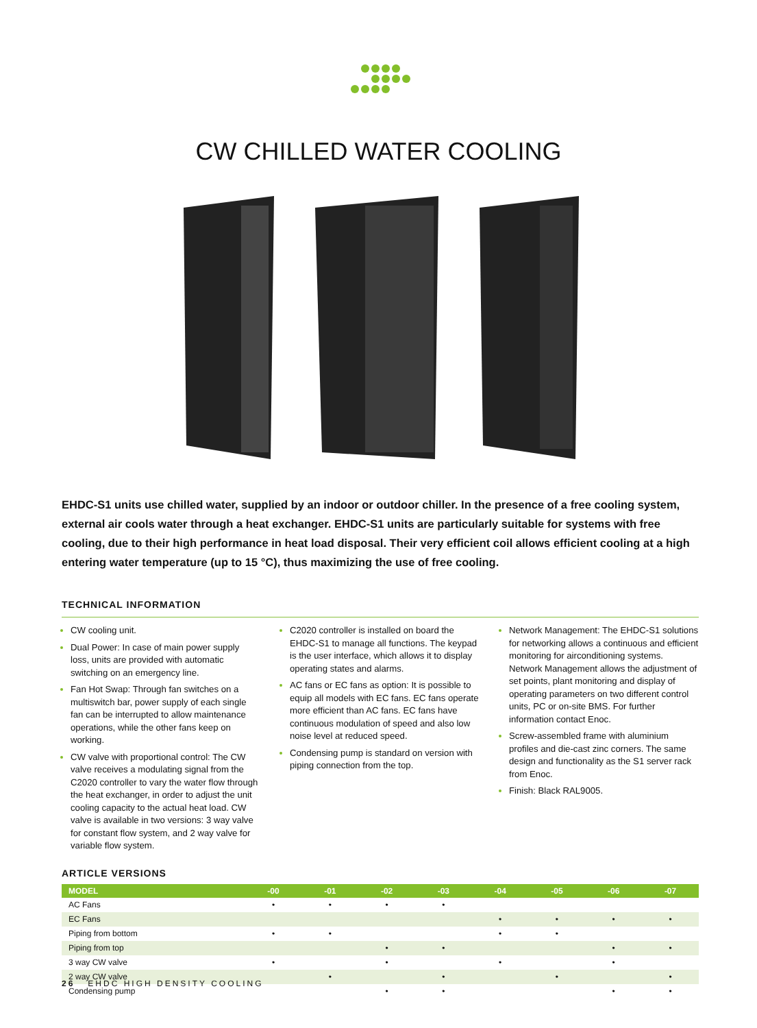CW CHILLED WATER COOLING
EHDC-S1 units use chilled water, supplied by an indoor or outdoor chiller. In the presence of a free cooling system, external air cools water through a heat exchanger. EHDC-S1 units are particularly suitable for systems with free cooling, due to their high performance in heat load disposal. Their very efficient coil allows efficient cooling at a high entering water temperature (up to 15 °C), thus maximizing the use of free cooling.
TECHNICAL INFORMATION
CW cooling unit.
Dual Power: In case of main power supply loss, units are provided with automatic switching on an emergency line.
Fan Hot Swap: Through fan switches on a multiswitch bar, power supply of each single fan can be interrupted to allow maintenance operations, while the other fans keep on working.
CW valve with proportional control: The CW valve receives a modulating signal from the C2020 controller to vary the water flow through the heat exchanger, in order to adjust the unit cooling capacity to the actual heat load. CW valve is available in two versions: 3 way valve for constant flow system, and 2 way valve for variable flow system.
C2020 controller is installed on board the EHDC-S1 to manage all functions. The keypad is the user interface, which allows it to display operating states and alarms.
AC fans or EC fans as option: It is possible to equip all models with EC fans. EC fans operate more efficient than AC fans. EC fans have continuous modulation of speed and also low noise level at reduced speed.
Condensing pump is standard on version with piping connection from the top.
Network Management: The EHDC-S1 solutions for networking allows a continuous and efficient monitoring for airconditioning systems. Network Management allows the adjustment of set points, plant monitoring and display of operating parameters on two different control units, PC or on-site BMS. For further information contact Enoc.
Screw-assembled frame with aluminium profiles and die-cast zinc corners. The same design and functionality as the S1 server rack from Enoc.
Finish: Black RAL9005.
ARTICLE VERSIONS
| MODEL | -00 | -01 | -02 | -03 | -04 | -05 | -06 | -07 |
| --- | --- | --- | --- | --- | --- | --- | --- | --- |
| AC Fans | • | • | • | • | | | | |
| EC Fans | | | | | • | • | • | • |
| Piping from bottom | • | • | | | • | • | | |
| Piping from top | | | • | • | | | • | • |
| 3 way CW valve | • | | • | | • | | • | |
| 2 way CW valve | | • | | • | | • | | • |
| Condensing pump | | | • | • | | | • | • |
26 EHDC HIGH DENSITY COOLING